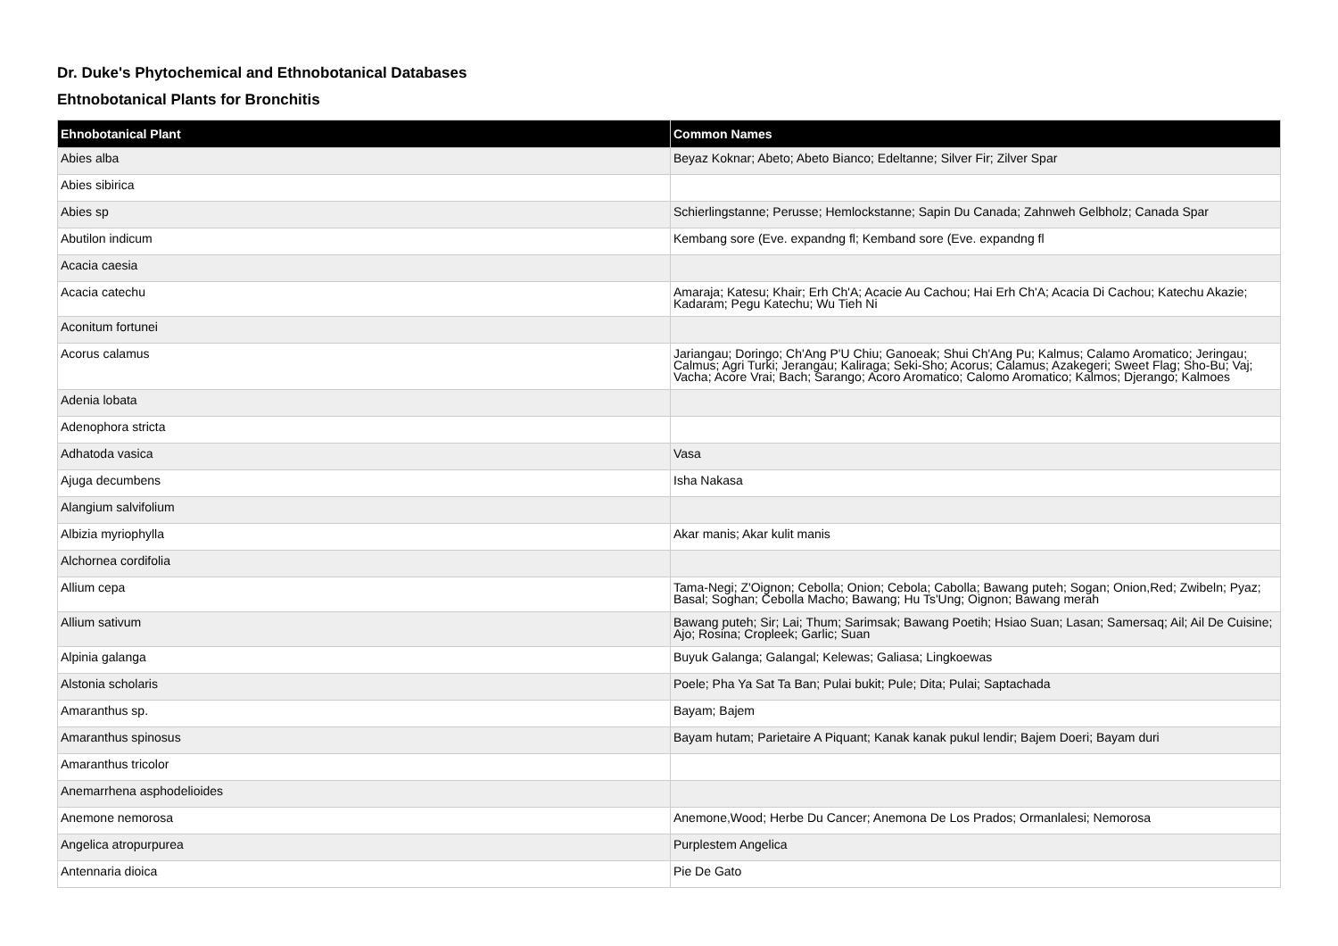Dr. Duke's Phytochemical and Ethnobotanical Databases
Ehtnobotanical Plants for Bronchitis
| Ehnobotanical Plant | Common Names |
| --- | --- |
| Abies alba | Beyaz Koknar; Abeto; Abeto Bianco; Edeltanne; Silver Fir; Zilver Spar |
| Abies sibirica | |
| Abies sp | Schierlingstanne; Perusse; Hemlockstanne; Sapin Du Canada; Zahnweh Gelbholz; Canada Spar |
| Abutilon indicum | Kembang sore (Eve. expandng fl; Kemband sore (Eve. expandng fl |
| Acacia caesia | |
| Acacia catechu | Amaraja; Katesu; Khair; Erh Ch'A; Acacie Au Cachou; Hai Erh Ch'A; Acacia Di Cachou; Katechu Akazie; Kadaram; Pegu Katechu; Wu Tieh Ni |
| Aconitum fortunei | |
| Acorus calamus | Jariangau; Doringo; Ch'Ang P'U Chiu; Ganoeak; Shui Ch'Ang Pu; Kalmus; Calamo Aromatico; Jeringau; Calmus; Agri Turki; Jerangau; Kaliraga; Seki-Sho; Acorus; Calamus; Azakegeri; Sweet Flag; Sho-Bu; Vaj; Vacha; Acore Vrai; Bach; Sarango; Acoro Aromatico; Calomo Aromatico; Kalmos; Djerango; Kalmoes |
| Adenia lobata | |
| Adenophora stricta | |
| Adhatoda vasica | Vasa |
| Ajuga decumbens | Isha Nakasa |
| Alangium salvifolium | |
| Albizia myriophylla | Akar manis; Akar kulit manis |
| Alchornea cordifolia | |
| Allium cepa | Tama-Negi; Z'Oignon; Cebolla; Onion; Cebola; Cabolla; Bawang puteh; Sogan; Onion,Red; Zwibeln; Pyaz; Basal; Soghan; Cebolla Macho; Bawang; Hu Ts'Ung; Oignon; Bawang merah |
| Allium sativum | Bawang puteh; Sir; Lai; Thum; Sarimsak; Bawang Poetih; Hsiao Suan; Lasan; Samersaq; Ail; Ail De Cuisine; Ajo; Rosina; Cropleek; Garlic; Suan |
| Alpinia galanga | Buyuk Galanga; Galangal; Kelewas; Galiasa; Lingkoewas |
| Alstonia scholaris | Poele; Pha Ya Sat Ta Ban; Pulai bukit; Pule; Dita; Pulai; Saptachada |
| Amaranthus sp. | Bayam; Bajem |
| Amaranthus spinosus | Bayam hutam; Parietaire A Piquant; Kanak kanak pukul lendir; Bajem Doeri; Bayam duri |
| Amaranthus tricolor | |
| Anemarrhena asphodelioides | |
| Anemone nemorosa | Anemone,Wood; Herbe Du Cancer; Anemona De Los Prados; Ormanlalesi; Nemorosa |
| Angelica atropurpurea | Purplestem Angelica |
| Antennaria dioica | Pie De Gato |